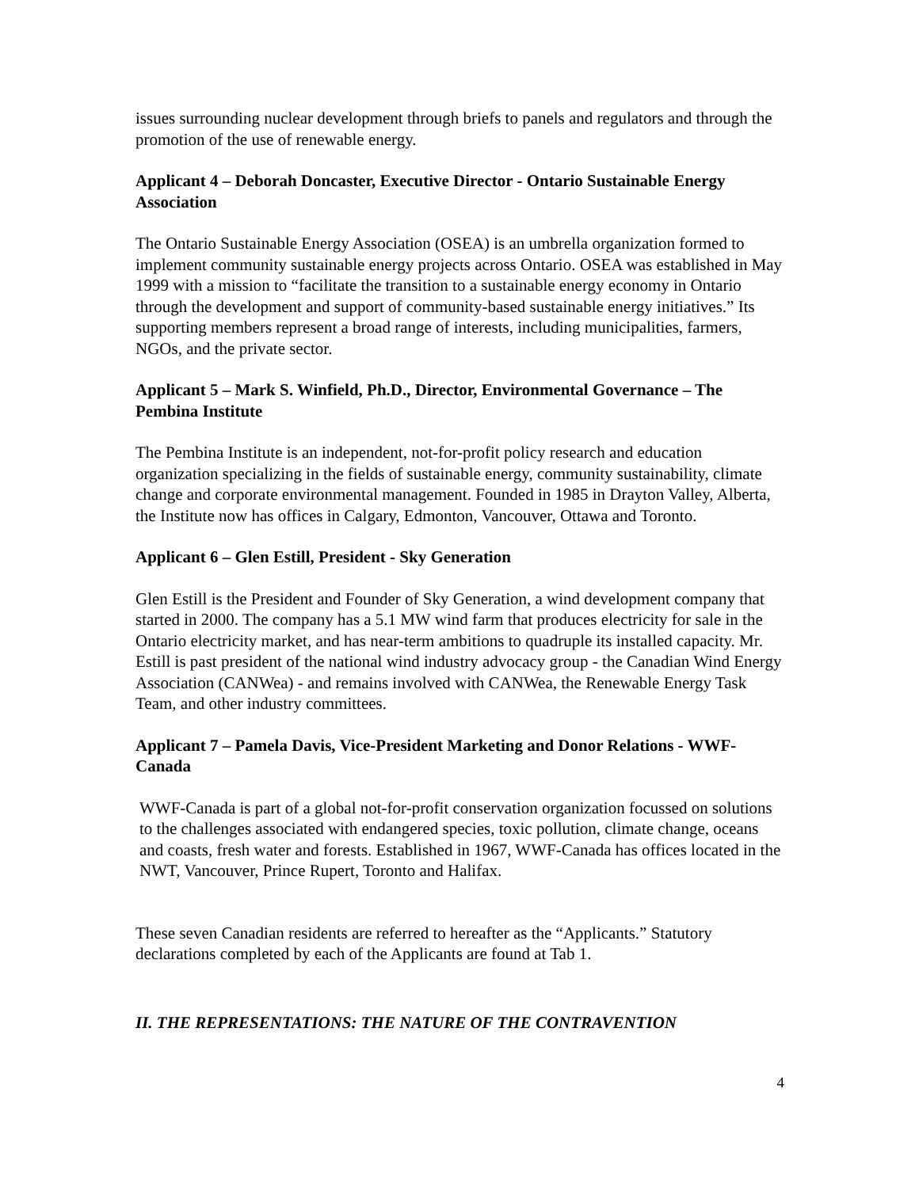issues surrounding nuclear development through briefs to panels and regulators and through the promotion of the use of renewable energy.
Applicant 4 – Deborah Doncaster, Executive Director - Ontario Sustainable Energy Association
The Ontario Sustainable Energy Association (OSEA) is an umbrella organization formed to implement community sustainable energy projects across Ontario. OSEA was established in May 1999 with a mission to “facilitate the transition to a sustainable energy economy in Ontario through the development and support of community-based sustainable energy initiatives.” Its supporting members represent a broad range of interests, including municipalities, farmers, NGOs, and the private sector.
Applicant 5 – Mark S. Winfield, Ph.D., Director, Environmental Governance – The Pembina Institute
The Pembina Institute is an independent, not-for-profit policy research and education organization specializing in the fields of sustainable energy, community sustainability, climate change and corporate environmental management. Founded in 1985 in Drayton Valley, Alberta, the Institute now has offices in Calgary, Edmonton, Vancouver, Ottawa and Toronto.
Applicant 6 – Glen Estill, President - Sky Generation
Glen Estill is the President and Founder of Sky Generation, a wind development company that started in 2000. The company has a 5.1 MW wind farm that produces electricity for sale in the Ontario electricity market, and has near-term ambitions to quadruple its installed capacity. Mr. Estill is past president of the national wind industry advocacy group - the Canadian Wind Energy Association (CANWea) - and remains involved with CANWea, the Renewable Energy Task Team, and other industry committees.
Applicant 7 – Pamela Davis, Vice-President Marketing and Donor Relations - WWF-Canada
WWF-Canada is part of a global not-for-profit conservation organization focussed on solutions to the challenges associated with endangered species, toxic pollution, climate change, oceans and coasts, fresh water and forests. Established in 1967, WWF-Canada has offices located in the NWT, Vancouver, Prince Rupert, Toronto and Halifax.
These seven Canadian residents are referred to hereafter as the “Applicants.” Statutory declarations completed by each of the Applicants are found at Tab 1.
II. THE REPRESENTATIONS: THE NATURE OF THE CONTRAVENTION
4